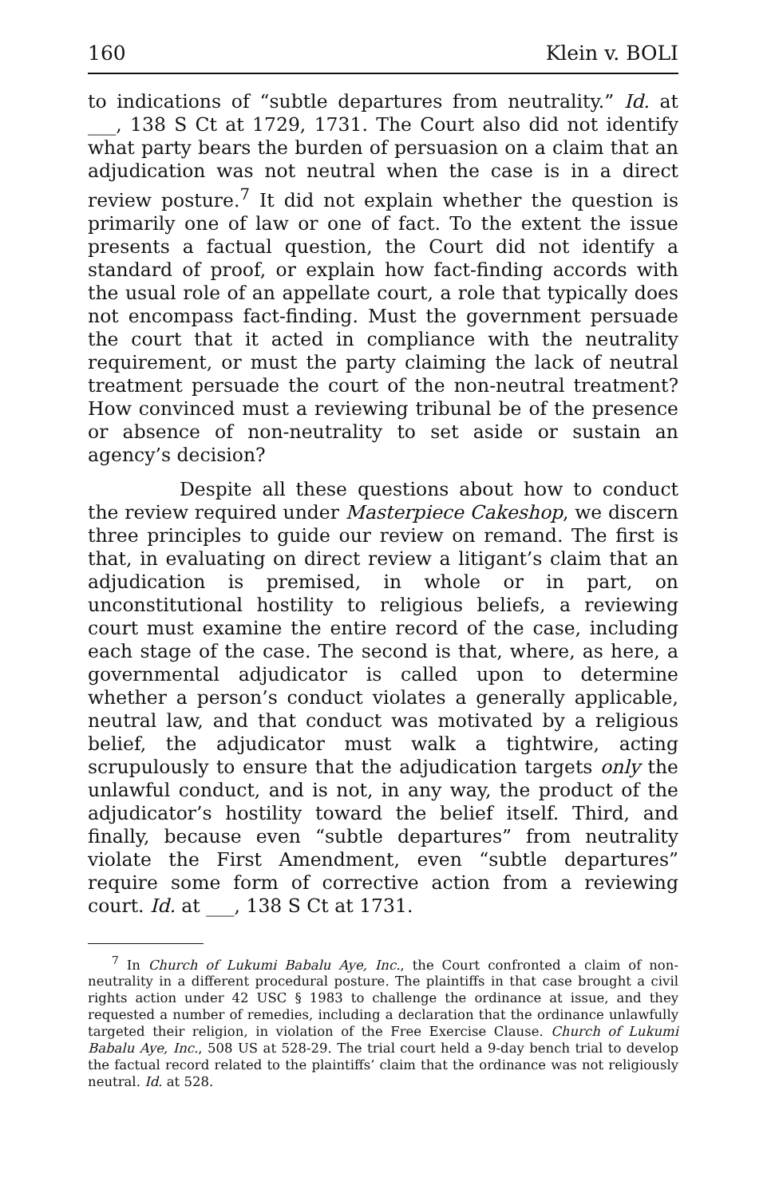160 Klein v. BOLI
to indications of “subtle departures from neutrality.” Id. at ___, 138 S Ct at 1729, 1731. The Court also did not identify what party bears the burden of persuasion on a claim that an adjudication was not neutral when the case is in a direct review posture.<sup>7</sup> It did not explain whether the question is primarily one of law or one of fact. To the extent the issue presents a factual question, the Court did not identify a standard of proof, or explain how fact-finding accords with the usual role of an appellate court, a role that typically does not encompass fact-finding. Must the government persuade the court that it acted in compliance with the neutrality requirement, or must the party claiming the lack of neutral treatment persuade the court of the non-neutral treatment? How convinced must a reviewing tribunal be of the presence or absence of non-neutrality to set aside or sustain an agency’s decision?
Despite all these questions about how to conduct the review required under Masterpiece Cakeshop, we discern three principles to guide our review on remand. The first is that, in evaluating on direct review a litigant’s claim that an adjudication is premised, in whole or in part, on unconstitutional hostility to religious beliefs, a reviewing court must examine the entire record of the case, including each stage of the case. The second is that, where, as here, a governmental adjudicator is called upon to determine whether a person’s conduct violates a generally applicable, neutral law, and that conduct was motivated by a religious belief, the adjudicator must walk a tightwire, acting scrupulously to ensure that the adjudication targets only the unlawful conduct, and is not, in any way, the product of the adjudicator’s hostility toward the belief itself. Third, and finally, because even “subtle departures” from neutrality violate the First Amendment, even “subtle departures” require some form of corrective action from a reviewing court. Id. at ___, 138 S Ct at 1731.
<sup>7</sup> In Church of Lukumi Babalu Aye, Inc., the Court confronted a claim of non-neutrality in a different procedural posture. The plaintiffs in that case brought a civil rights action under 42 USC § 1983 to challenge the ordinance at issue, and they requested a number of remedies, including a declaration that the ordinance unlawfully targeted their religion, in violation of the Free Exercise Clause. Church of Lukumi Babalu Aye, Inc., 508 US at 528-29. The trial court held a 9-day bench trial to develop the factual record related to the plaintiffs’ claim that the ordinance was not religiously neutral. Id. at 528.